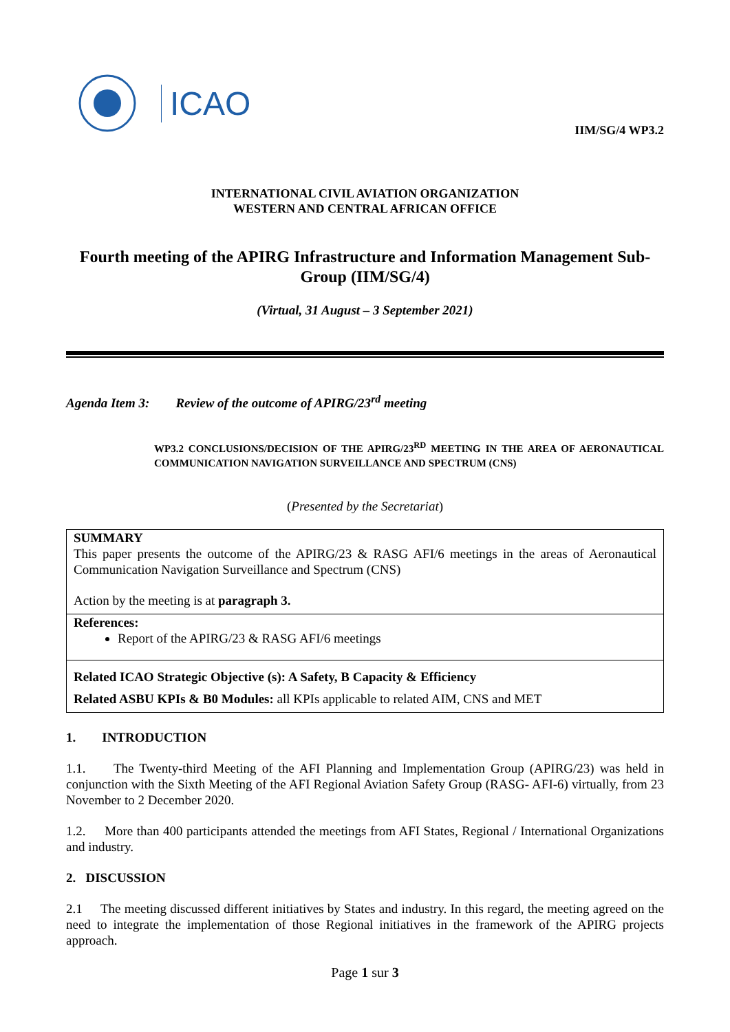ICAO
IIM/SG/4 WP3.2
INTERNATIONAL CIVIL AVIATION ORGANIZATION
WESTERN AND CENTRAL AFRICAN OFFICE
Fourth meeting of the APIRG Infrastructure and Information Management Sub-Group (IIM/SG/4)
(Virtual, 31 August – 3 September 2021)
Agenda Item 3: Review of the outcome of APIRG/23<sup>rd</sup> meeting
WP3.2 CONCLUSIONS/DECISION OF THE APIRG/23<sup>RD</sup> MEETING IN THE AREA OF AERONAUTICAL COMMUNICATION NAVIGATION SURVEILLANCE AND SPECTRUM (CNS)
(Presented by the Secretariat)
| SUMMARY This paper presents the outcome of the APIRG/23 & RASG AFI/6 meetings in the areas of Aeronautical Communication Navigation Surveillance and Spectrum (CNS) Action by the meeting is at paragraph 3. |
| References: Report of the APIRG/23 & RASG AFI/6 meetings |
| Related ICAO Strategic Objective (s): A Safety, B Capacity & Efficiency Related ASBU KPIs & B0 Modules: all KPIs applicable to related AIM, CNS and MET |
1. INTRODUCTION
1.1. The Twenty-third Meeting of the AFI Planning and Implementation Group (APIRG/23) was held in conjunction with the Sixth Meeting of the AFI Regional Aviation Safety Group (RASG- AFI-6) virtually, from 23 November to 2 December 2020.
1.2. More than 400 participants attended the meetings from AFI States, Regional / International Organizations and industry.
2. DISCUSSION
2.1 The meeting discussed different initiatives by States and industry. In this regard, the meeting agreed on the need to integrate the implementation of those Regional initiatives in the framework of the APIRG projects approach.
Page 1 sur 3